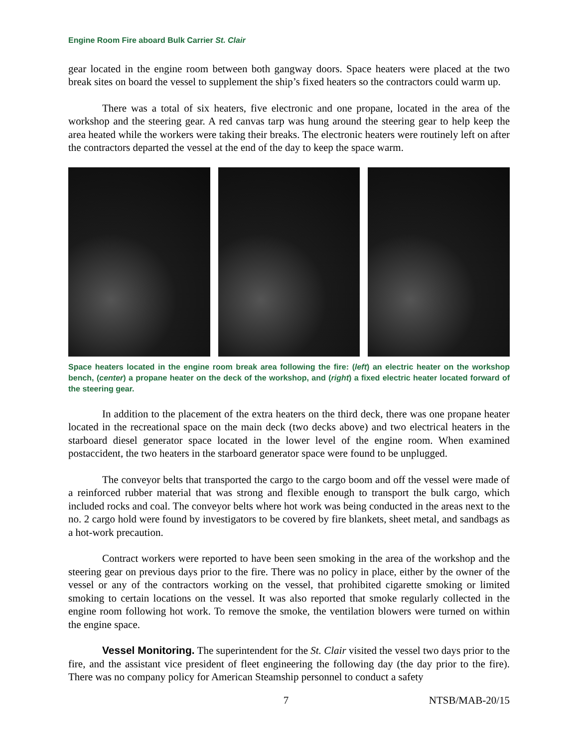Engine Room Fire aboard Bulk Carrier St. Clair
gear located in the engine room between both gangway doors. Space heaters were placed at the two break sites on board the vessel to supplement the ship’s fixed heaters so the contractors could warm up.
There was a total of six heaters, five electronic and one propane, located in the area of the workshop and the steering gear. A red canvas tarp was hung around the steering gear to help keep the area heated while the workers were taking their breaks. The electronic heaters were routinely left on after the contractors departed the vessel at the end of the day to keep the space warm.
Space heaters located in the engine room break area following the fire: (left) an electric heater on the workshop bench, (center) a propane heater on the deck of the workshop, and (right) a fixed electric heater located forward of the steering gear.
In addition to the placement of the extra heaters on the third deck, there was one propane heater located in the recreational space on the main deck (two decks above) and two electrical heaters in the starboard diesel generator space located in the lower level of the engine room. When examined postaccident, the two heaters in the starboard generator space were found to be unplugged.
The conveyor belts that transported the cargo to the cargo boom and off the vessel were made of a reinforced rubber material that was strong and flexible enough to transport the bulk cargo, which included rocks and coal. The conveyor belts where hot work was being conducted in the areas next to the no. 2 cargo hold were found by investigators to be covered by fire blankets, sheet metal, and sandbags as a hot-work precaution.
Contract workers were reported to have been seen smoking in the area of the workshop and the steering gear on previous days prior to the fire. There was no policy in place, either by the owner of the vessel or any of the contractors working on the vessel, that prohibited cigarette smoking or limited smoking to certain locations on the vessel. It was also reported that smoke regularly collected in the engine room following hot work. To remove the smoke, the ventilation blowers were turned on within the engine space.
Vessel Monitoring. The superintendent for the St. Clair visited the vessel two days prior to the fire, and the assistant vice president of fleet engineering the following day (the day prior to the fire). There was no company policy for American Steamship personnel to conduct a safety
7 NTSB/MAB-20/15